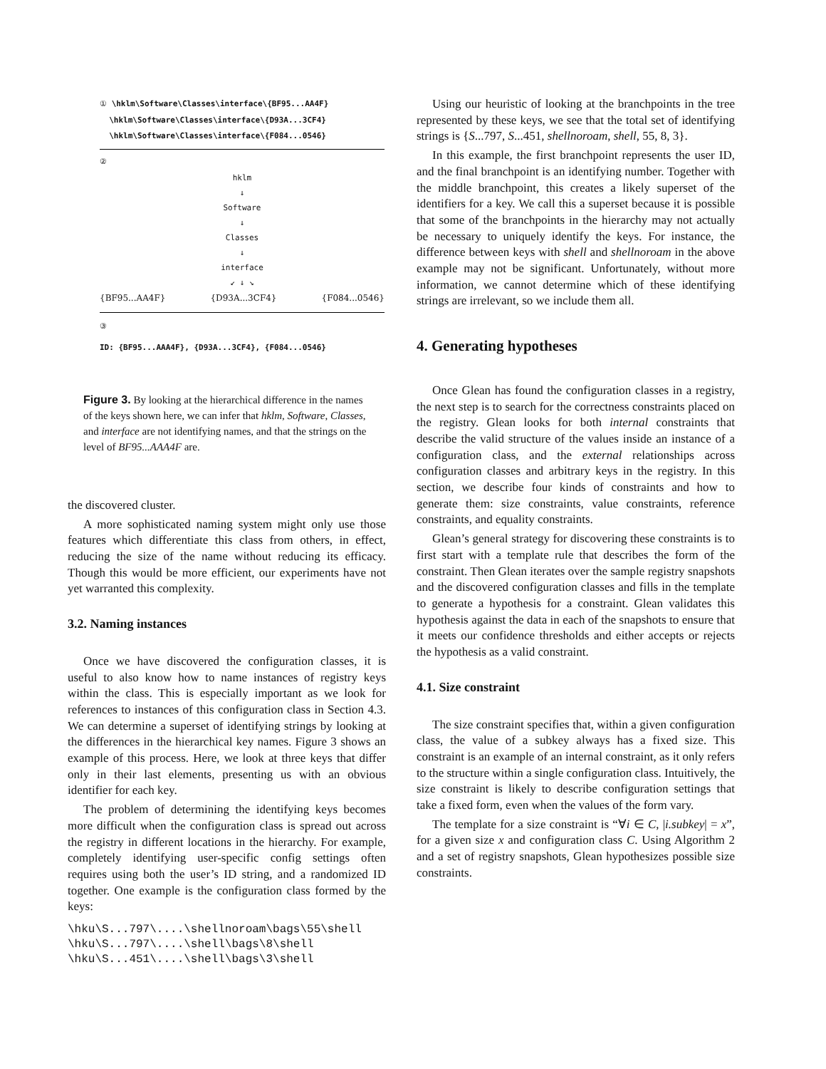① \hklm\Software\Classes\interface\{BF95...AA4F}
\hklm\Software\Classes\interface\{D93A...3CF4}
\hklm\Software\Classes\interface\{F084...0546}
②
hklm
↓
Software
↓
Classes
↓
interface
↙ ↓ ↘
{BF95...AA4F} {D93A...3CF4} {F084...0546}
③
ID: {BF95...AAA4F}, {D93A...3CF4}, {F084...0546}
Figure 3. By looking at the hierarchical difference in the names of the keys shown here, we can infer that hklm, Software, Classes, and interface are not identifying names, and that the strings on the level of BF95...AAA4F are.
the discovered cluster.
A more sophisticated naming system might only use those features which differentiate this class from others, in effect, reducing the size of the name without reducing its efficacy. Though this would be more efficient, our experiments have not yet warranted this complexity.
3.2. Naming instances
Once we have discovered the configuration classes, it is useful to also know how to name instances of registry keys within the class. This is especially important as we look for references to instances of this configuration class in Section 4.3. We can determine a superset of identifying strings by looking at the differences in the hierarchical key names. Figure 3 shows an example of this process. Here, we look at three keys that differ only in their last elements, presenting us with an obvious identifier for each key.
The problem of determining the identifying keys becomes more difficult when the configuration class is spread out across the registry in different locations in the hierarchy. For example, completely identifying user-specific config settings often requires using both the user’s ID string, and a randomized ID together. One example is the configuration class formed by the keys:
\hku\S...797\....\shellnoroam\bags\55\shell \hku\S...797\....\shell\bags\8\shell \hku\S...451\....\shell\bags\3\shell
Using our heuristic of looking at the branchpoints in the tree represented by these keys, we see that the total set of identifying strings is {S...797, S...451, shellnoroam, shell, 55, 8, 3}.
In this example, the first branchpoint represents the user ID, and the final branchpoint is an identifying number. Together with the middle branchpoint, this creates a likely superset of the identifiers for a key. We call this a superset because it is possible that some of the branchpoints in the hierarchy may not actually be necessary to uniquely identify the keys. For instance, the difference between keys with shell and shellnoroam in the above example may not be significant. Unfortunately, without more information, we cannot determine which of these identifying strings are irrelevant, so we include them all.
4. Generating hypotheses
Once Glean has found the configuration classes in a registry, the next step is to search for the correctness constraints placed on the registry. Glean looks for both internal constraints that describe the valid structure of the values inside an instance of a configuration class, and the external relationships across configuration classes and arbitrary keys in the registry. In this section, we describe four kinds of constraints and how to generate them: size constraints, value constraints, reference constraints, and equality constraints.
Glean’s general strategy for discovering these constraints is to first start with a template rule that describes the form of the constraint. Then Glean iterates over the sample registry snapshots and the discovered configuration classes and fills in the template to generate a hypothesis for a constraint. Glean validates this hypothesis against the data in each of the snapshots to ensure that it meets our confidence thresholds and either accepts or rejects the hypothesis as a valid constraint.
4.1. Size constraint
The size constraint specifies that, within a given configuration class, the value of a subkey always has a fixed size. This constraint is an example of an internal constraint, as it only refers to the structure within a single configuration class. Intuitively, the size constraint is likely to describe configuration settings that take a fixed form, even when the values of the form vary.
The template for a size constraint is “∀i ∈ C, |i.subkey| = x”, for a given size x and configuration class C. Using Algorithm 2 and a set of registry snapshots, Glean hypothesizes possible size constraints.